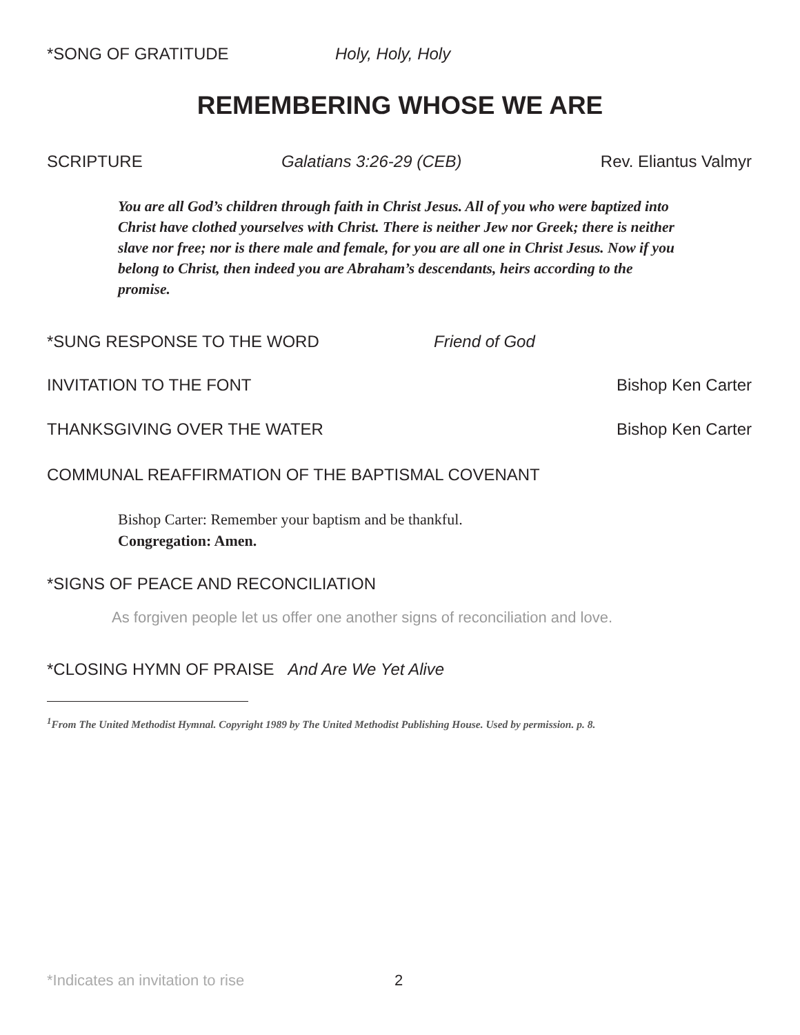*SONG OF GRATITUDE Holy, Holy, Holy
REMEMBERING WHOSE WE ARE
SCRIPTURE Galatians 3:26-29 (CEB) Rev. Eliantus Valmyr
You are all God’s children through faith in Christ Jesus. All of you who were baptized into Christ have clothed yourselves with Christ. There is neither Jew nor Greek; there is neither slave nor free; nor is there male and female, for you are all one in Christ Jesus. Now if you belong to Christ, then indeed you are Abraham’s descendants, heirs according to the promise.
*SUNG RESPONSE TO THE WORD Friend of God
INVITATION TO THE FONT Bishop Ken Carter
THANKSGIVING OVER THE WATER Bishop Ken Carter
COMMUNAL REAFFIRMATION OF THE BAPTISMAL COVENANT
Bishop Carter: Remember your baptism and be thankful.
Congregation: Amen.
*SIGNS OF PEACE AND RECONCILIATION
As forgiven people let us offer one another signs of reconciliation and love.
*CLOSING HYMN OF PRAISE And Are We Yet Alive
<sup>1</sup> From The United Methodist Hymnal. Copyright 1989 by The United Methodist Publishing House. Used by permission. p. 8.
*Indicates an invitation to rise 2